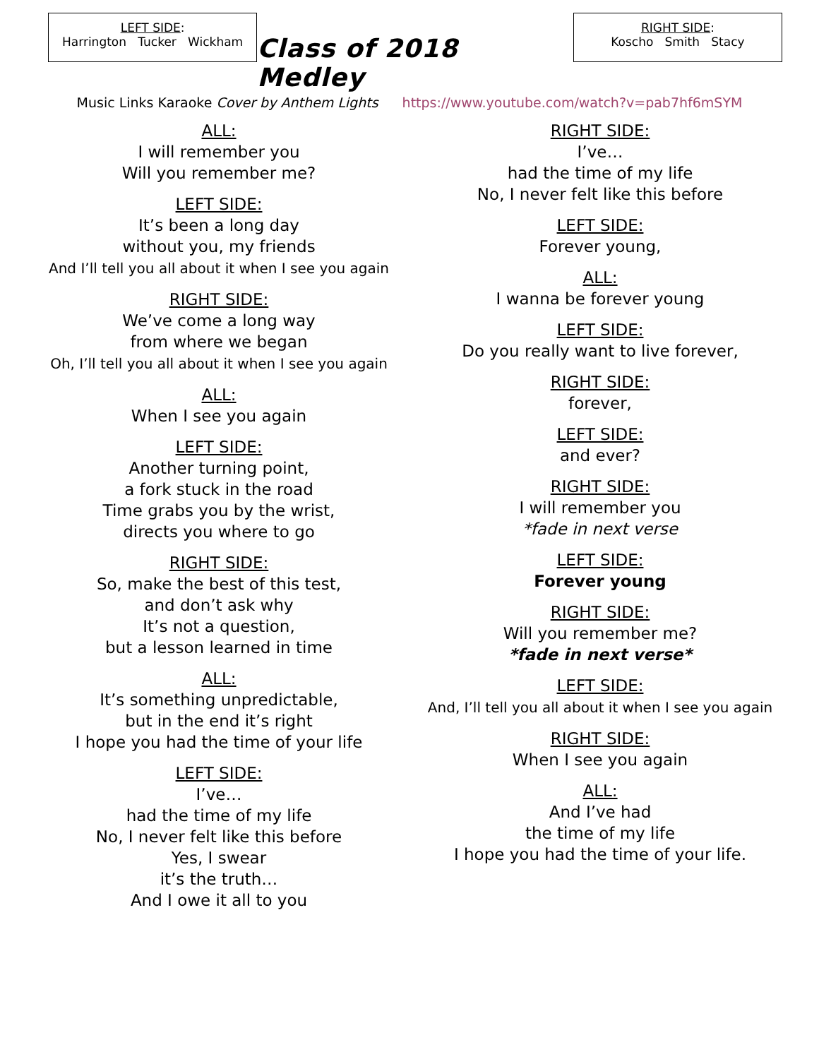LEFT SIDE:
Harrington Tucker Wickham
Class of 2018 Medley
RIGHT SIDE:
Koscho Smith Stacy
Music Links Karaoke Cover by Anthem Lights https://www.youtube.com/watch?v=pab7hf6mSYM
ALL:
I will remember you
Will you remember me?
LEFT SIDE:
It’s been a long day
without you, my friends
And I’ll tell you all about it when I see you again
RIGHT SIDE:
We’ve come a long way
from where we began
Oh, I’ll tell you all about it when I see you again
ALL:
When I see you again
LEFT SIDE:
Another turning point,
a fork stuck in the road
Time grabs you by the wrist,
directs you where to go
RIGHT SIDE:
So, make the best of this test,
and don’t ask why
It’s not a question,
but a lesson learned in time
ALL:
It’s something unpredictable,
but in the end it’s right
I hope you had the time of your life
LEFT SIDE:
I’ve…
had the time of my life
No, I never felt like this before
Yes, I swear
it’s the truth…
And I owe it all to you
RIGHT SIDE:
I’ve…
had the time of my life
No, I never felt like this before
LEFT SIDE:
Forever young,
ALL:
I wanna be forever young
LEFT SIDE:
Do you really want to live forever,
RIGHT SIDE:
forever,
LEFT SIDE:
and ever?
RIGHT SIDE:
I will remember you
*fade in next verse
LEFT SIDE:
Forever young
RIGHT SIDE:
Will you remember me?
*fade in next verse*
LEFT SIDE:
And, I’ll tell you all about it when I see you again
RIGHT SIDE:
When I see you again
ALL:
And I’ve had
the time of my life
I hope you had the time of your life.